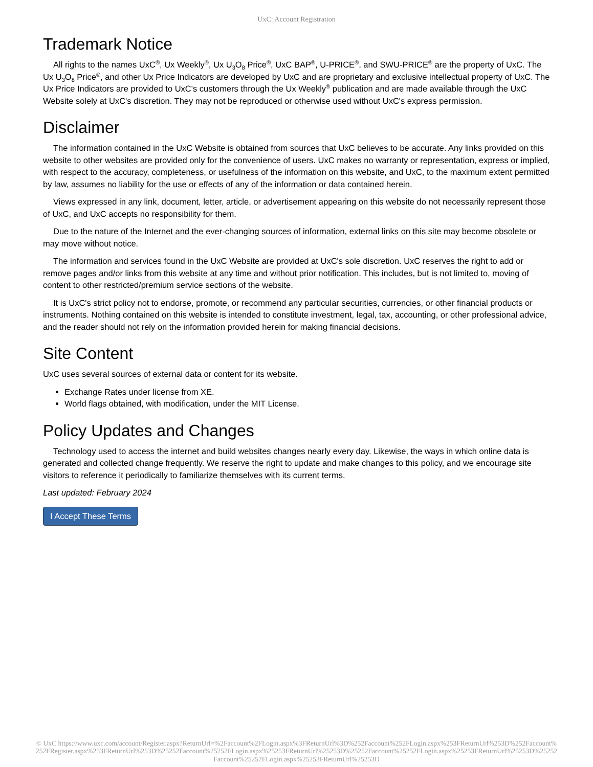UxC: Account Registration
Trademark Notice
All rights to the names UxC<sup>®</sup>, Ux Weekly<sup>®</sup>, Ux U<sub>3</sub>O<sub>8</sub> Price<sup>®</sup>, UxC BAP<sup>®</sup>, U-PRICE<sup>®</sup>, and SWU-PRICE<sup>®</sup> are the property of UxC. The Ux U<sub>3</sub>O<sub>8</sub> Price<sup>®</sup>, and other Ux Price Indicators are developed by UxC and are proprietary and exclusive intellectual property of UxC. The Ux Price Indicators are provided to UxC's customers through the Ux Weekly<sup>®</sup> publication and are made available through the UxC Website solely at UxC's discretion. They may not be reproduced or otherwise used without UxC's express permission.
Disclaimer
The information contained in the UxC Website is obtained from sources that UxC believes to be accurate. Any links provided on this website to other websites are provided only for the convenience of users. UxC makes no warranty or representation, express or implied, with respect to the accuracy, completeness, or usefulness of the information on this website, and UxC, to the maximum extent permitted by law, assumes no liability for the use or effects of any of the information or data contained herein.
Views expressed in any link, document, letter, article, or advertisement appearing on this website do not necessarily represent those of UxC, and UxC accepts no responsibility for them.
Due to the nature of the Internet and the ever-changing sources of information, external links on this site may become obsolete or may move without notice.
The information and services found in the UxC Website are provided at UxC's sole discretion. UxC reserves the right to add or remove pages and/or links from this website at any time and without prior notification. This includes, but is not limited to, moving of content to other restricted/premium service sections of the website.
It is UxC's strict policy not to endorse, promote, or recommend any particular securities, currencies, or other financial products or instruments. Nothing contained on this website is intended to constitute investment, legal, tax, accounting, or other professional advice, and the reader should not rely on the information provided herein for making financial decisions.
Site Content
UxC uses several sources of external data or content for its website.
Exchange Rates under license from XE.
World flags obtained, with modification, under the MIT License.
Policy Updates and Changes
Technology used to access the internet and build websites changes nearly every day. Likewise, the ways in which online data is generated and collected change frequently. We reserve the right to update and make changes to this policy, and we encourage site visitors to reference it periodically to familiarize themselves with its current terms.
Last updated: February 2024
I Accept These Terms
© UxC https://www.uxc.com/account/Register.aspx?ReturnUrl=%2Faccount%2FLogin.aspx%3FReturnUrl%3D%252Faccount%252FLogin.aspx%253FReturnUrl%253D%252Faccount%252FRegister.aspx%253FReturnUrl%253D%25252Faccount%25252FLogin.aspx%25253FReturnUrl%25253D%25252Faccount%25252FLogin.aspx%25253FReturnUrl%25253D%25252Faccount%25252FLogin.aspx%25253FReturnUrl%25253D